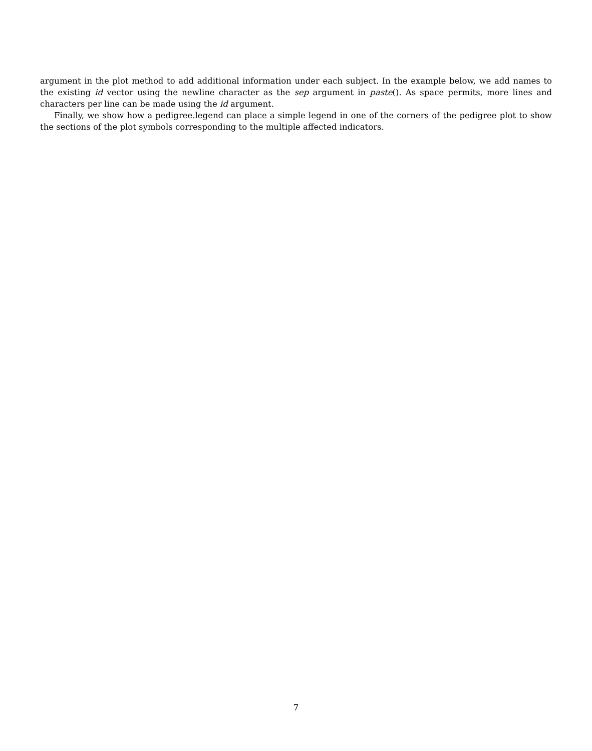argument in the plot method to add additional information under each subject. In the example below, we add names to the existing id vector using the newline character as the sep argument in paste(). As space permits, more lines and characters per line can be made using the id argument.
Finally, we show how a pedigree.legend can place a simple legend in one of the corners of the pedigree plot to show the sections of the plot symbols corresponding to the multiple affected indicators.
7